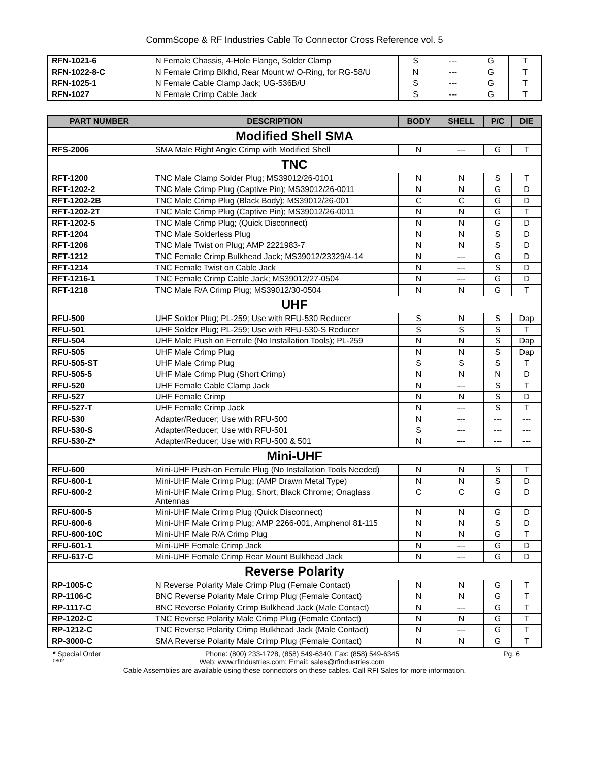CommScope & RF Industries Cable To Connector Cross Reference vol. 5
| RFN-1021-6 | N Female Chassis, 4-Hole Flange, Solder Clamp | S | --- | G | T |
| RFN-1022-8-C | N Female Crimp Blkhd, Rear Mount w/ O-Ring, for RG-58/U | N | --- | G | T |
| RFN-1025-1 | N Female Cable Clamp Jack; UG-536B/U | S | --- | G | T |
| RFN-1027 | N Female Crimp Cable Jack | S | --- | G | T |
| PART NUMBER | DESCRIPTION | BODY | SHELL | P/C | DIE |
| --- | --- | --- | --- | --- | --- |
| Modified Shell SMA | | | | | |
| RFS-2006 | SMA Male Right Angle Crimp with Modified Shell | N | --- | G | T |
| TNC | | | | | |
| RFT-1200 | TNC Male Clamp Solder Plug; MS39012/26-0101 | N | N | S | T |
| RFT-1202-2 | TNC Male Crimp Plug (Captive Pin); MS39012/26-0011 | N | N | G | D |
| RFT-1202-2B | TNC Male Crimp Plug (Black Body); MS39012/26-001 | C | C | G | D |
| RFT-1202-2T | TNC Male Crimp Plug (Captive Pin); MS39012/26-0011 | N | N | G | T |
| RFT-1202-5 | TNC Male Crimp Plug; (Quick Disconnect) | N | N | G | D |
| RFT-1204 | TNC Male Solderless Plug | N | N | S | D |
| RFT-1206 | TNC Male Twist on Plug; AMP 2221983-7 | N | N | S | D |
| RFT-1212 | TNC Female Crimp Bulkhead Jack; MS39012/23329/4-14 | N | --- | G | D |
| RFT-1214 | TNC Female Twist on Cable Jack | N | --- | S | D |
| RFT-1216-1 | TNC Female Crimp Cable Jack; MS39012/27-0504 | N | --- | G | D |
| RFT-1218 | TNC Male R/A Crimp Plug; MS39012/30-0504 | N | N | G | T |
| UHF | | | | | |
| RFU-500 | UHF Solder Plug; PL-259; Use with RFU-530 Reducer | S | N | S | Dap |
| RFU-501 | UHF Solder Plug; PL-259; Use with RFU-530-S Reducer | S | S | S | T |
| RFU-504 | UHF Male Push on Ferrule (No Installation Tools); PL-259 | N | N | S | Dap |
| RFU-505 | UHF Male Crimp Plug | N | N | S | Dap |
| RFU-505-ST | UHF Male Crimp Plug | S | S | S | T |
| RFU-505-5 | UHF Male Crimp Plug (Short Crimp) | N | N | N | D |
| RFU-520 | UHF Female Cable Clamp Jack | N | --- | S | T |
| RFU-527 | UHF Female Crimp | N | N | S | D |
| RFU-527-T | UHF Female Crimp Jack | N | --- | S | T |
| RFU-530 | Adapter/Reducer; Use with RFU-500 | N | --- | --- | --- |
| RFU-530-S | Adapter/Reducer; Use with RFU-501 | S | --- | --- | --- |
| RFU-530-Z* | Adapter/Reducer; Use with RFU-500 & 501 | N | --- | --- | --- |
| Mini-UHF | | | | | |
| RFU-600 | Mini-UHF Push-on Ferrule Plug (No Installation Tools Needed) | N | N | S | T |
| RFU-600-1 | Mini-UHF Male Crimp Plug; (AMP Drawn Metal Type) | N | N | S | D |
| RFU-600-2 | Mini-UHF Male Crimp Plug, Short, Black Chrome; Onaglass Antennas | C | C | G | D |
| RFU-600-5 | Mini-UHF Male Crimp Plug (Quick Disconnect) | N | N | G | D |
| RFU-600-6 | Mini-UHF Male Crimp Plug; AMP 2266-001, Amphenol 81-115 | N | N | S | D |
| RFU-600-10C | Mini-UHF Male R/A Crimp Plug | N | N | G | T |
| RFU-601-1 | Mini-UHF Female Crimp Jack | N | --- | G | D |
| RFU-617-C | Mini-UHF Female Crimp Rear Mount Bulkhead Jack | N | --- | G | D |
| Reverse Polarity | | | | | |
| RP-1005-C | N Reverse Polarity Male Crimp Plug (Female Contact) | N | N | G | T |
| RP-1106-C | BNC Reverse Polarity Male Crimp Plug (Female Contact) | N | N | G | T |
| RP-1117-C | BNC Reverse Polarity Crimp Bulkhead Jack (Male Contact) | N | --- | G | T |
| RP-1202-C | TNC Reverse Polarity Male Crimp Plug (Female Contact) | N | N | G | T |
| RP-1212-C | TNC Reverse Polarity Crimp Bulkhead Jack (Male Contact) | N | --- | G | T |
| RP-3000-C | SMA Reverse Polarity Male Crimp Plug (Female Contact) | N | N | G | T |
* Special Order Phone: (800) 233-1728, (858) 549-6340; Fax: (858) 549-6345 Pg. 6
0802 Web: www.rfindustries.com; Email: sales@rfindustries.com
Cable Assemblies are available using these connectors on these cables. Call RFI Sales for more information.